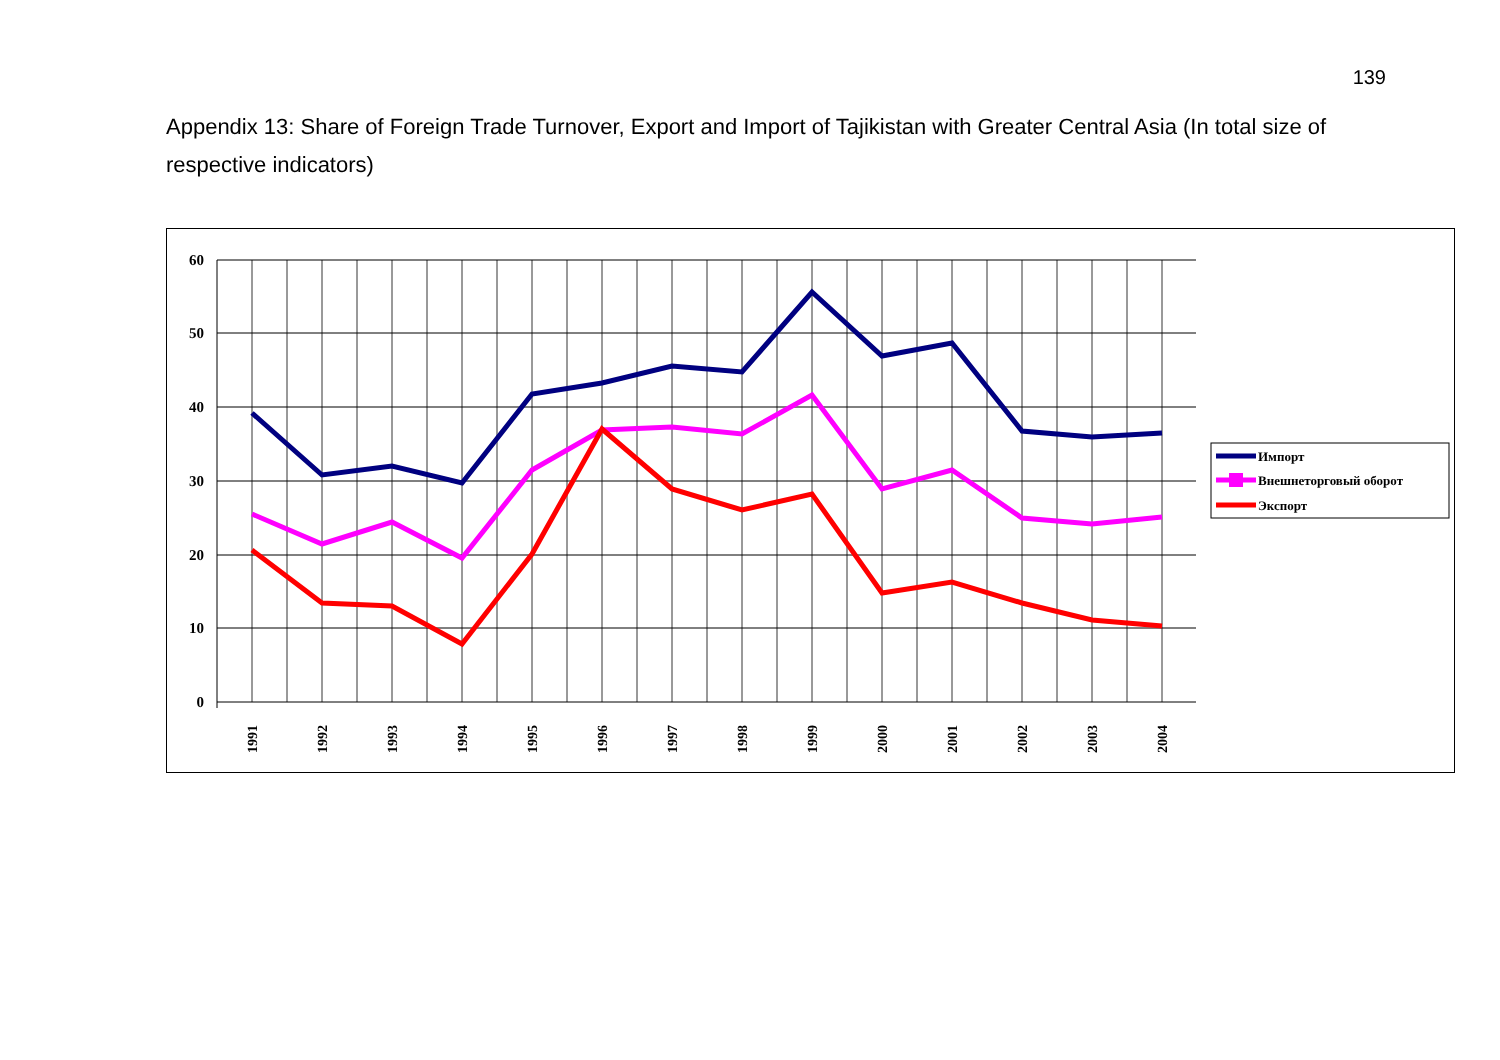139
Appendix 13: Share of Foreign Trade Turnover, Export and Import of Tajikistan with Greater Central Asia (In total size of respective indicators)
60
50
40
30
20
10
0
1991
1992
1993
1994
1995
1996
1997
1998
1999
2000
2001
2002
2003
2004
Импорт
Внешнеторговый оборот
Экспорт